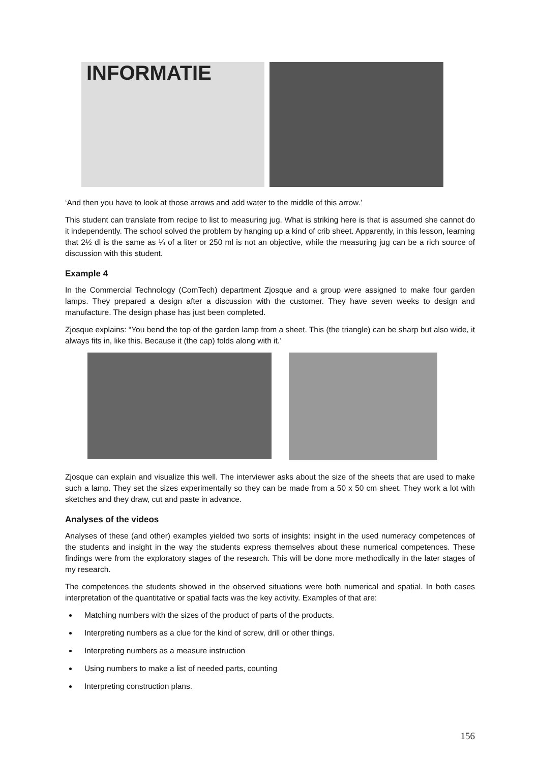INFORMATIE
‘And then you have to look at those arrows and add water to the middle of this arrow.’
This student can translate from recipe to list to measuring jug. What is striking here is that is assumed she cannot do it independently. The school solved the problem by hanging up a kind of crib sheet. Apparently, in this lesson, learning that 2½ dl is the same as ¼ of a liter or 250 ml is not an objective, while the measuring jug can be a rich source of discussion with this student.
Example 4
In the Commercial Technology (ComTech) department Zjosque and a group were assigned to make four garden lamps. They prepared a design after a discussion with the customer. They have seven weeks to design and manufacture. The design phase has just been completed.
Zjosque explains: “You bend the top of the garden lamp from a sheet. This (the triangle) can be sharp but also wide, it always fits in, like this. Because it (the cap) folds along with it.’
Zjosque can explain and visualize this well. The interviewer asks about the size of the sheets that are used to make such a lamp. They set the sizes experimentally so they can be made from a 50 x 50 cm sheet. They work a lot with sketches and they draw, cut and paste in advance.
Analyses of the videos
Analyses of these (and other) examples yielded two sorts of insights: insight in the used numeracy competences of the students and insight in the way the students express themselves about these numerical competences. These findings were from the exploratory stages of the research. This will be done more methodically in the later stages of my research.
The competences the students showed in the observed situations were both numerical and spatial. In both cases interpretation of the quantitative or spatial facts was the key activity. Examples of that are:
Matching numbers with the sizes of the product of parts of the products.
Interpreting numbers as a clue for the kind of screw, drill or other things.
Interpreting numbers as a measure instruction
Using numbers to make a list of needed parts, counting
Interpreting construction plans.
156